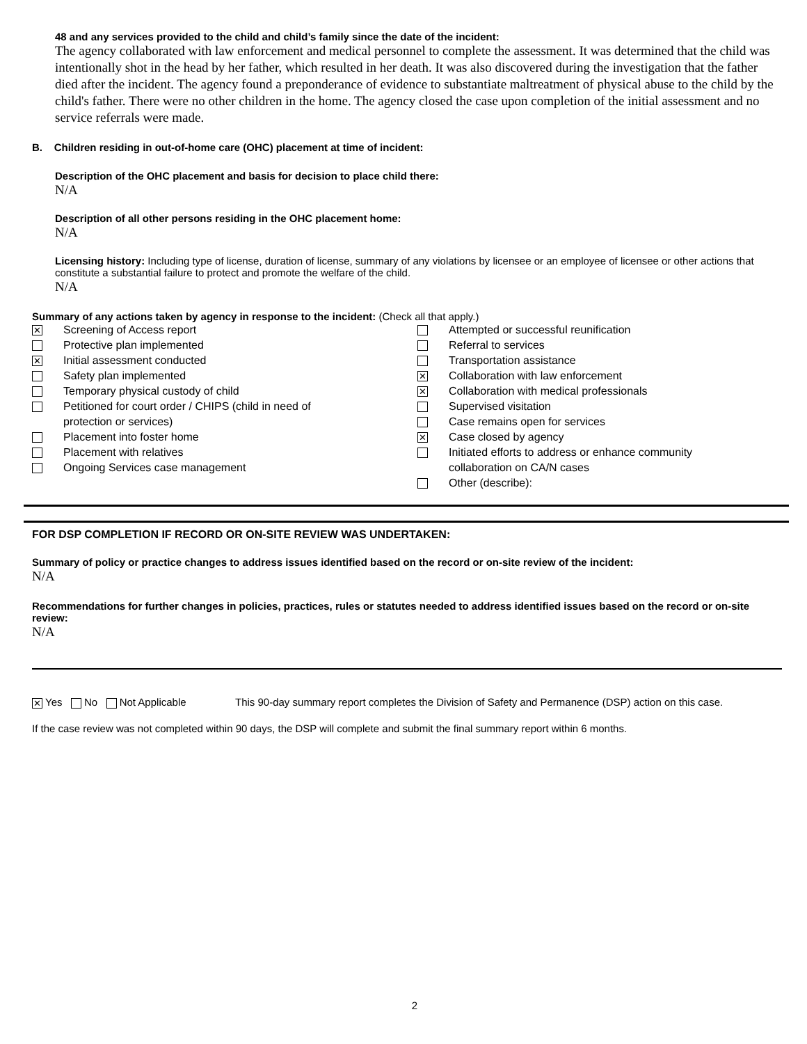48 and any services provided to the child and child’s family since the date of the incident:
The agency collaborated with law enforcement and medical personnel to complete the assessment. It was determined that the child was intentionally shot in the head by her father, which resulted in her death. It was also discovered during the investigation that the father died after the incident. The agency found a preponderance of evidence to substantiate maltreatment of physical abuse to the child by the child's father. There were no other children in the home. The agency closed the case upon completion of the initial assessment and no service referrals were made.
B. Children residing in out-of-home care (OHC) placement at time of incident:
Description of the OHC placement and basis for decision to place child there:
N/A
Description of all other persons residing in the OHC placement home:
N/A
Licensing history: Including type of license, duration of license, summary of any violations by licensee or an employee of licensee or other actions that constitute a substantial failure to protect and promote the welfare of the child.
N/A
Summary of any actions taken by agency in response to the incident: (Check all that apply.)
✕ Screening of Access report
Protective plan implemented
✕ Initial assessment conducted
Safety plan implemented
Temporary physical custody of child
Petitioned for court order / CHIPS (child in need of
protection or services)
Placement into foster home
Placement with relatives
Ongoing Services case management
Attempted or successful reunification
Referral to services
Transportation assistance
✕ Collaboration with law enforcement
✕ Collaboration with medical professionals
Supervised visitation
Case remains open for services
✕ Case closed by agency
Initiated efforts to address or enhance community
collaboration on CA/N cases
Other (describe):
FOR DSP COMPLETION IF RECORD OR ON-SITE REVIEW WAS UNDERTAKEN:
Summary of policy or practice changes to address issues identified based on the record or on-site review of the incident:
N/A
Recommendations for further changes in policies, practices, rules or statutes needed to address identified issues based on the record or on-site review:
N/A
✕ Yes No Not Applicable This 90-day summary report completes the Division of Safety and Permanence (DSP) action on this case.
If the case review was not completed within 90 days, the DSP will complete and submit the final summary report within 6 months.
2